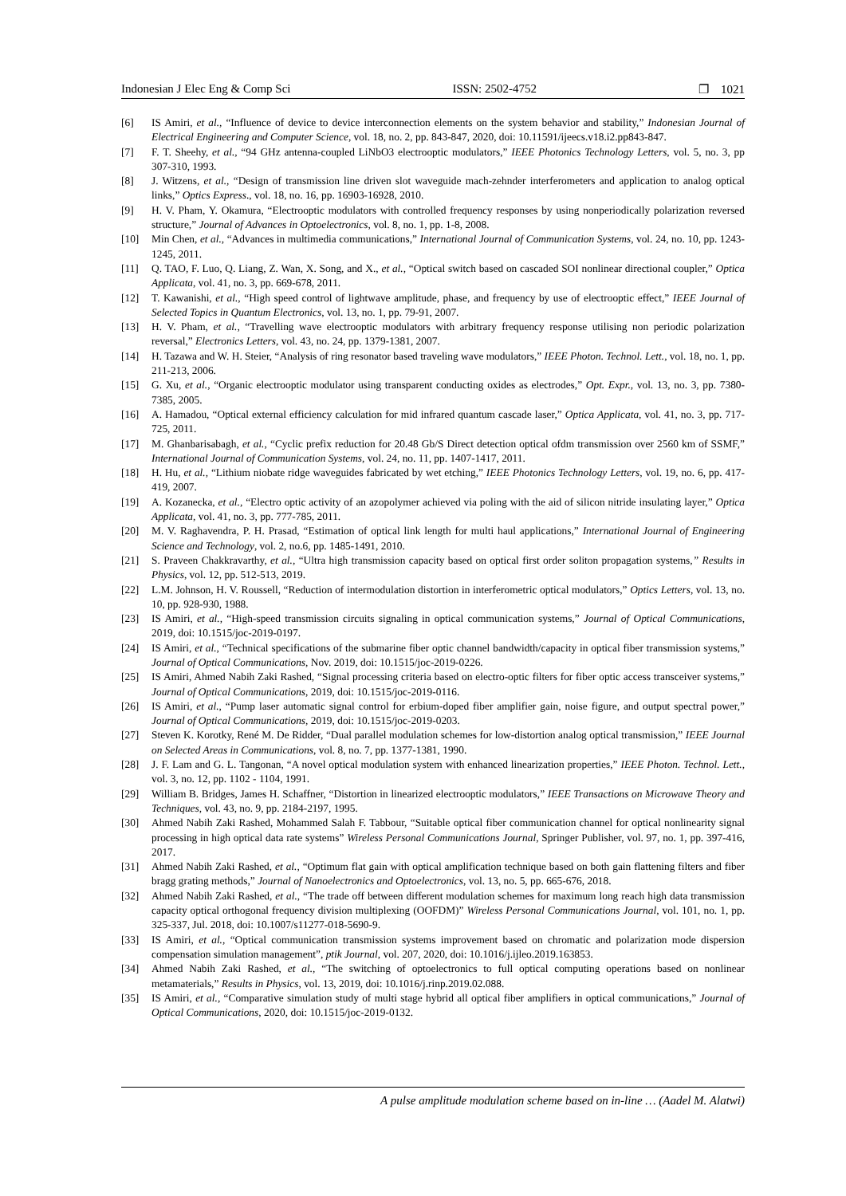Indonesian J Elec Eng & Comp Sci ISSN: 2502-4752 ❐ 1021
[6] IS Amiri, et al., “Influence of device to device interconnection elements on the system behavior and stability,” Indonesian Journal of Electrical Engineering and Computer Science, vol. 18, no. 2, pp. 843-847, 2020, doi: 10.11591/ijeecs.v18.i2.pp843-847.
[7] F. T. Sheehy, et al., “94 GHz antenna-coupled LiNbO3 electrooptic modulators,” IEEE Photonics Technology Letters, vol. 5, no. 3, pp 307-310, 1993.
[8] J. Witzens, et al., “Design of transmission line driven slot waveguide mach-zehnder interferometers and application to analog optical links,” Optics Express., vol. 18, no. 16, pp. 16903-16928, 2010.
[9] H. V. Pham, Y. Okamura, “Electrooptic modulators with controlled frequency responses by using nonperiodically polarization reversed structure,” Journal of Advances in Optoelectronics, vol. 8, no. 1, pp. 1-8, 2008.
[10] Min Chen, et al., “Advances in multimedia communications,” International Journal of Communication Systems, vol. 24, no. 10, pp. 1243-1245, 2011.
[11] Q. TAO, F. Luo, Q. Liang, Z. Wan, X. Song, and X., et al., “Optical switch based on cascaded SOI nonlinear directional coupler,” Optica Applicata, vol. 41, no. 3, pp. 669-678, 2011.
[12] T. Kawanishi, et al., “High speed control of lightwave amplitude, phase, and frequency by use of electrooptic effect,” IEEE Journal of Selected Topics in Quantum Electronics, vol. 13, no. 1, pp. 79-91, 2007.
[13] H. V. Pham, et al., “Travelling wave electrooptic modulators with arbitrary frequency response utilising non periodic polarization reversal,” Electronics Letters, vol. 43, no. 24, pp. 1379-1381, 2007.
[14] H. Tazawa and W. H. Steier, “Analysis of ring resonator based traveling wave modulators,” IEEE Photon. Technol. Lett., vol. 18, no. 1, pp. 211-213, 2006.
[15] G. Xu, et al., “Organic electrooptic modulator using transparent conducting oxides as electrodes,” Opt. Expr., vol. 13, no. 3, pp. 7380-7385, 2005.
[16] A. Hamadou, “Optical external efficiency calculation for mid infrared quantum cascade laser,” Optica Applicata, vol. 41, no. 3, pp. 717-725, 2011.
[17] M. Ghanbarisabagh, et al., “Cyclic prefix reduction for 20.48 Gb/S Direct detection optical ofdm transmission over 2560 km of SSMF,” International Journal of Communication Systems, vol. 24, no. 11, pp. 1407-1417, 2011.
[18] H. Hu, et al., “Lithium niobate ridge waveguides fabricated by wet etching,” IEEE Photonics Technology Letters, vol. 19, no. 6, pp. 417-419, 2007.
[19] A. Kozanecka, et al., “Electro optic activity of an azopolymer achieved via poling with the aid of silicon nitride insulating layer,” Optica Applicata, vol. 41, no. 3, pp. 777-785, 2011.
[20] M. V. Raghavendra, P. H. Prasad, “Estimation of optical link length for multi haul applications,” International Journal of Engineering Science and Technology, vol. 2, no.6, pp. 1485-1491, 2010.
[21] S. Praveen Chakkravarthy, et al., “Ultra high transmission capacity based on optical first order soliton propagation systems,” Results in Physics, vol. 12, pp. 512-513, 2019.
[22] L.M. Johnson, H. V. Roussell, “Reduction of intermodulation distortion in interferometric optical modulators,” Optics Letters, vol. 13, no. 10, pp. 928-930, 1988.
[23] IS Amiri, et al., “High-speed transmission circuits signaling in optical communication systems,” Journal of Optical Communications, 2019, doi: 10.1515/joc-2019-0197.
[24] IS Amiri, et al., “Technical specifications of the submarine fiber optic channel bandwidth/capacity in optical fiber transmission systems,” Journal of Optical Communications, Nov. 2019, doi: 10.1515/joc-2019-0226.
[25] IS Amiri, Ahmed Nabih Zaki Rashed, “Signal processing criteria based on electro-optic filters for fiber optic access transceiver systems,” Journal of Optical Communications, 2019, doi: 10.1515/joc-2019-0116.
[26] IS Amiri, et al., “Pump laser automatic signal control for erbium-doped fiber amplifier gain, noise figure, and output spectral power,” Journal of Optical Communications, 2019, doi: 10.1515/joc-2019-0203.
[27] Steven K. Korotky, René M. De Ridder, “Dual parallel modulation schemes for low-distortion analog optical transmission,” IEEE Journal on Selected Areas in Communications, vol. 8, no. 7, pp. 1377-1381, 1990.
[28] J. F. Lam and G. L. Tangonan, “A novel optical modulation system with enhanced linearization properties,” IEEE Photon. Technol. Lett., vol. 3, no. 12, pp. 1102 - 1104, 1991.
[29] William B. Bridges, James H. Schaffner, “Distortion in linearized electrooptic modulators,” IEEE Transactions on Microwave Theory and Techniques, vol. 43, no. 9, pp. 2184-2197, 1995.
[30] Ahmed Nabih Zaki Rashed, Mohammed Salah F. Tabbour, “Suitable optical fiber communication channel for optical nonlinearity signal processing in high optical data rate systems” Wireless Personal Communications Journal, Springer Publisher, vol. 97, no. 1, pp. 397-416, 2017.
[31] Ahmed Nabih Zaki Rashed, et al., “Optimum flat gain with optical amplification technique based on both gain flattening filters and fiber bragg grating methods,” Journal of Nanoelectronics and Optoelectronics, vol. 13, no. 5, pp. 665-676, 2018.
[32] Ahmed Nabih Zaki Rashed, et al., “The trade off between different modulation schemes for maximum long reach high data transmission capacity optical orthogonal frequency division multiplexing (OOFDM)” Wireless Personal Communications Journal, vol. 101, no. 1, pp. 325-337, Jul. 2018, doi: 10.1007/s11277-018-5690-9.
[33] IS Amiri, et al., “Optical communication transmission systems improvement based on chromatic and polarization mode dispersion compensation simulation management”, ptik Journal, vol. 207, 2020, doi: 10.1016/j.ijleo.2019.163853.
[34] Ahmed Nabih Zaki Rashed, et al., “The switching of optoelectronics to full optical computing operations based on nonlinear metamaterials,” Results in Physics, vol. 13, 2019, doi: 10.1016/j.rinp.2019.02.088.
[35] IS Amiri, et al., “Comparative simulation study of multi stage hybrid all optical fiber amplifiers in optical communications,” Journal of Optical Communications, 2020, doi: 10.1515/joc-2019-0132.
A pulse amplitude modulation scheme based on in-line … (Aadel M. Alatwi)